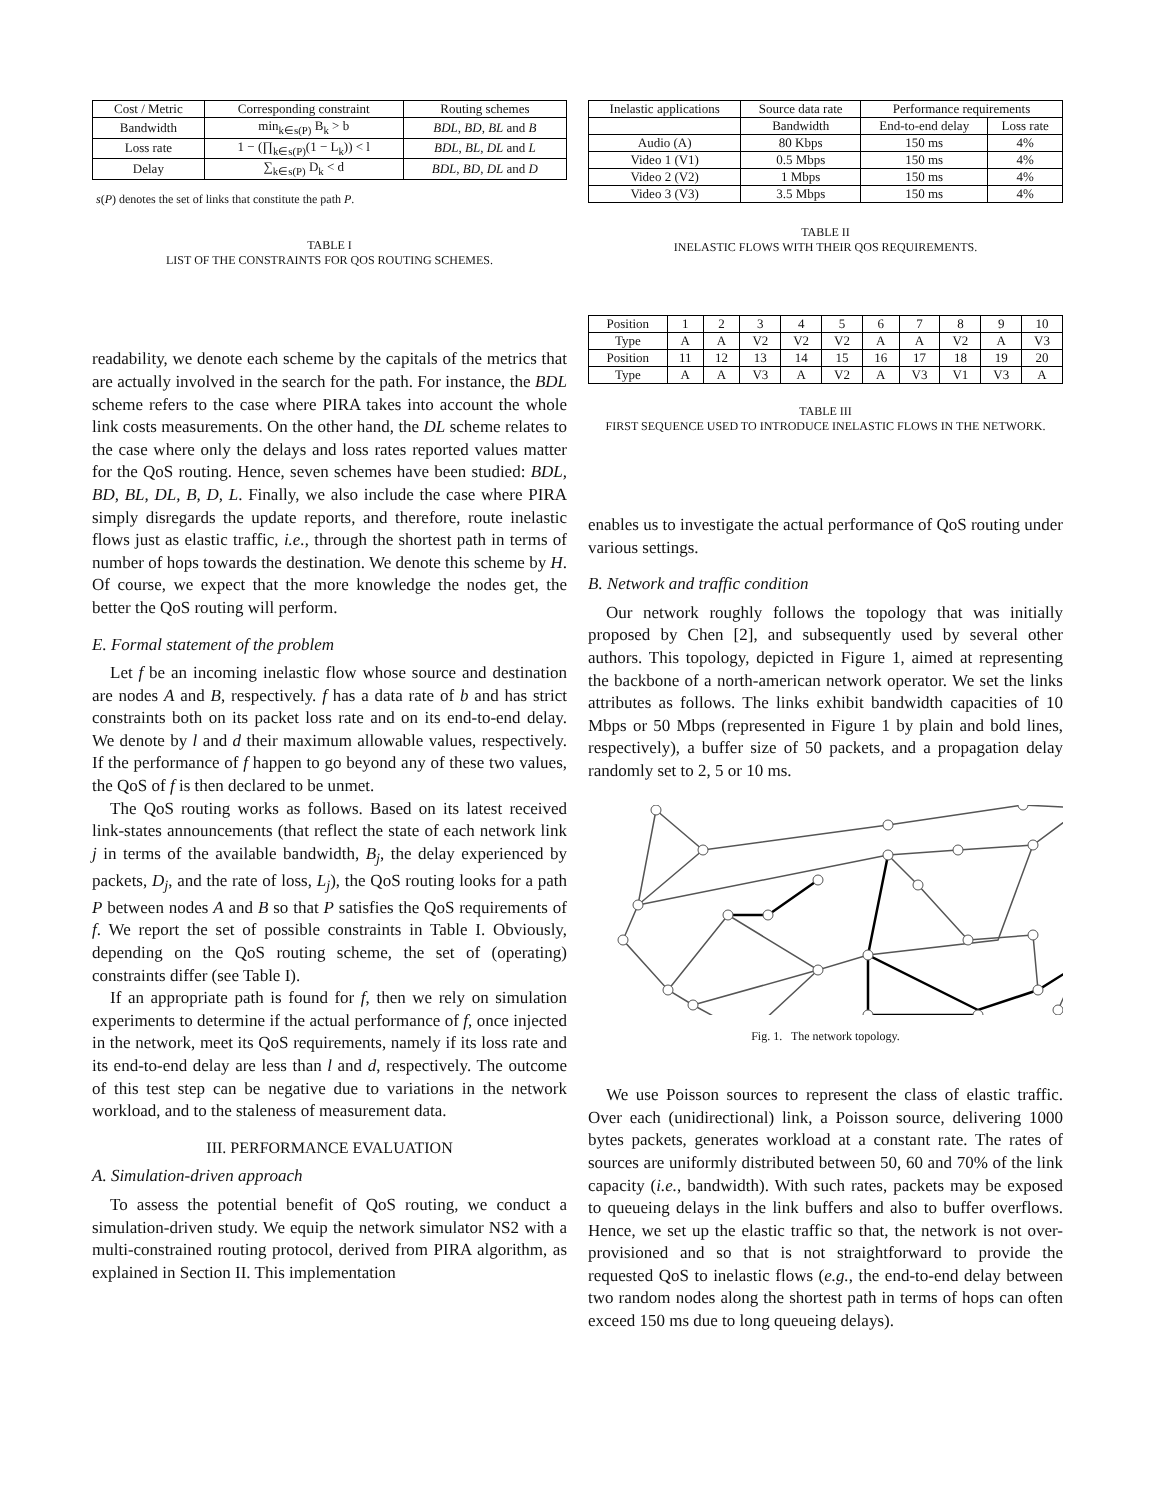| Cost / Metric | Corresponding constraint | Routing schemes |
| --- | --- | --- |
| Bandwidth | min<sub>k∈s(P)</sub> B<sub>k</sub> > b | BDL , BD , BL and B |
| Loss rate | 1 − (∏<sub>k∈s(P)</sub>(1 − L<sub>k</sub>)) < l | BDL , BL , DL and L |
| Delay | ∑<sub>k∈s(P)</sub> D<sub>k</sub> < d | BDL , BD , DL and D |
s(P) denotes the set of links that constitute the path P.
TABLE I
LIST OF THE CONSTRAINTS FOR QOS ROUTING SCHEMES.
readability, we denote each scheme by the capitals of the metrics that are actually involved in the search for the path. For instance, the BDL scheme refers to the case where PIRA takes into account the whole link costs measurements. On the other hand, the DL scheme relates to the case where only the delays and loss rates reported values matter for the QoS routing. Hence, seven schemes have been studied: BDL, BD, BL, DL, B, D, L. Finally, we also include the case where PIRA simply disregards the update reports, and therefore, route inelastic flows just as elastic traffic, i.e., through the shortest path in terms of number of hops towards the destination. We denote this scheme by H. Of course, we expect that the more knowledge the nodes get, the better the QoS routing will perform.
E. Formal statement of the problem
Let f be an incoming inelastic flow whose source and destination are nodes A and B, respectively. f has a data rate of b and has strict constraints both on its packet loss rate and on its end-to-end delay. We denote by l and d their maximum allowable values, respectively. If the performance of f happen to go beyond any of these two values, the QoS of f is then declared to be unmet.
The QoS routing works as follows. Based on its latest received link-states announcements (that reflect the state of each network link j in terms of the available bandwidth, B<sub>j</sub>, the delay experienced by packets, D<sub>j</sub>, and the rate of loss, L<sub>j</sub>), the QoS routing looks for a path P between nodes A and B so that P satisfies the QoS requirements of f. We report the set of possible constraints in Table I. Obviously, depending on the QoS routing scheme, the set of (operating) constraints differ (see Table I).
If an appropriate path is found for f, then we rely on simulation experiments to determine if the actual performance of f, once injected in the network, meet its QoS requirements, namely if its loss rate and its end-to-end delay are less than l and d, respectively. The outcome of this test step can be negative due to variations in the network workload, and to the staleness of measurement data.
III. PERFORMANCE EVALUATION
A. Simulation-driven approach
To assess the potential benefit of QoS routing, we conduct a simulation-driven study. We equip the network simulator NS2 with a multi-constrained routing protocol, derived from PIRA algorithm, as explained in Section II. This implementation
| Inelastic applications | Source data rate | Performance requirements | |
| --- | --- | --- | --- |
| | Bandwidth | End-to-end delay | Loss rate |
| Audio (A) | 80 Kbps | 150 ms | 4% |
| Video 1 (V1) | 0.5 Mbps | 150 ms | 4% |
| Video 2 (V2) | 1 Mbps | 150 ms | 4% |
| Video 3 (V3) | 3.5 Mbps | 150 ms | 4% |
TABLE II
INELASTIC FLOWS WITH THEIR QOS REQUIREMENTS.
| Position | 1 | 2 | 3 | 4 | 5 | 6 | 7 | 8 | 9 | 10 |
| Type | A | A | V2 | V2 | V2 | A | A | V2 | A | V3 |
| Position | 11 | 12 | 13 | 14 | 15 | 16 | 17 | 18 | 19 | 20 |
| Type | A | A | V3 | A | V2 | A | V3 | V1 | V3 | A |
TABLE III
FIRST SEQUENCE USED TO INTRODUCE INELASTIC FLOWS IN THE NETWORK.
enables us to investigate the actual performance of QoS routing under various settings.
B. Network and traffic condition
Our network roughly follows the topology that was initially proposed by Chen [2], and subsequently used by several other authors. This topology, depicted in Figure 1, aimed at representing the backbone of a north-american network operator. We set the links attributes as follows. The links exhibit bandwidth capacities of 10 Mbps or 50 Mbps (represented in Figure 1 by plain and bold lines, respectively), a buffer size of 50 packets, and a propagation delay randomly set to 2, 5 or 10 ms.
Fig. 1. The network topology.
We use Poisson sources to represent the class of elastic traffic. Over each (unidirectional) link, a Poisson source, delivering 1000 bytes packets, generates workload at a constant rate. The rates of sources are uniformly distributed between 50, 60 and 70% of the link capacity (i.e., bandwidth). With such rates, packets may be exposed to queueing delays in the link buffers and also to buffer overflows. Hence, we set up the elastic traffic so that, the network is not over-provisioned and so that is not straightforward to provide the requested QoS to inelastic flows (e.g., the end-to-end delay between two random nodes along the shortest path in terms of hops can often exceed 150 ms due to long queueing delays).